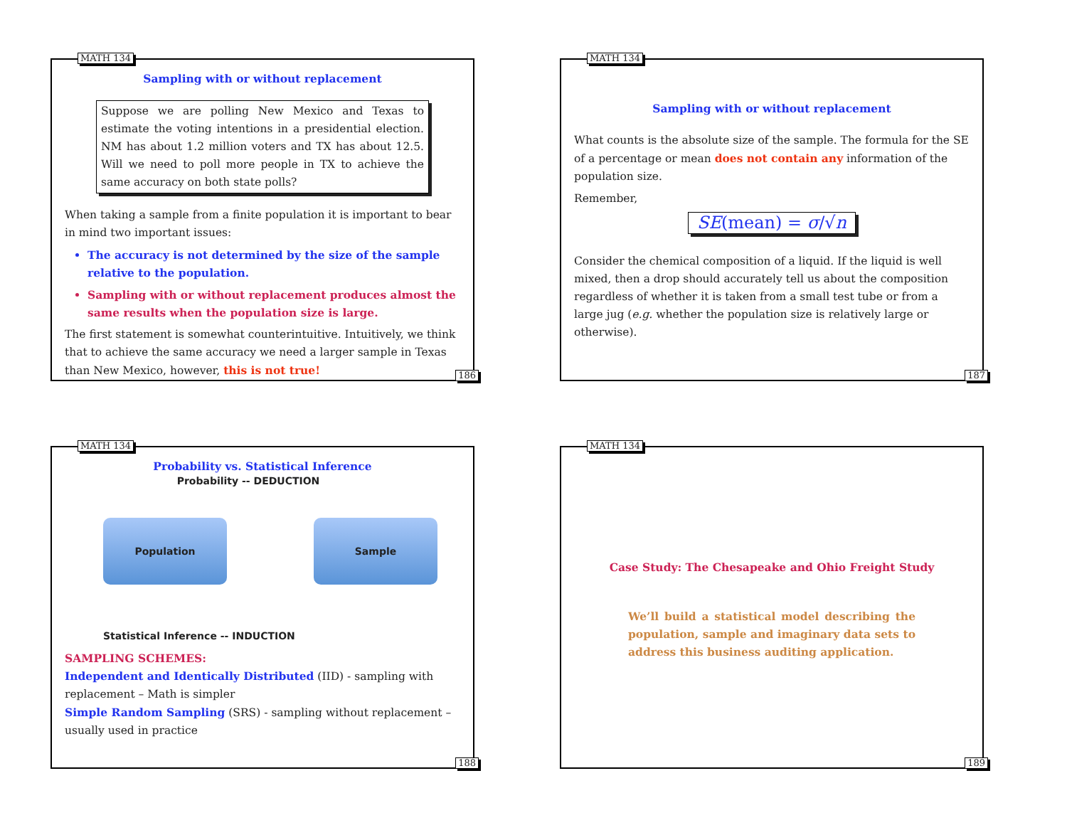MATH 134
Sampling with or without replacement
Suppose we are polling New Mexico and Texas to estimate the voting intentions in a presidential election. NM has about 1.2 million voters and TX has about 12.5. Will we need to poll more people in TX to achieve the same accuracy on both state polls?
When taking a sample from a finite population it is important to bear in mind two important issues:
The accuracy is not determined by the size of the sample relative to the population.
Sampling with or without replacement produces almost the same results when the population size is large.
The first statement is somewhat counterintuitive. Intuitively, we think that to achieve the same accuracy we need a larger sample in Texas than New Mexico, however, this is not true!
186
MATH 134
Sampling with or without replacement
What counts is the absolute size of the sample. The formula for the SE of a percentage or mean does not contain any information of the population size.
Remember,
SE(mean) = σ/√n
Consider the chemical composition of a liquid. If the liquid is well mixed, then a drop should accurately tell us about the composition regardless of whether it is taken from a small test tube or from a large jug (e.g. whether the population size is relatively large or otherwise).
187
MATH 134
Probability vs. Statistical Inference
Probability -- DEDUCTION
Population Sample
Statistical Inference -- INDUCTION
SAMPLING SCHEMES:
Independent and Identically Distributed (IID) - sampling with replacement – Math is simpler
Simple Random Sampling (SRS) - sampling without replacement – usually used in practice
188
MATH 134
Case Study: The Chesapeake and Ohio Freight Study
We’ll build a statistical model describing the population, sample and imaginary data sets to address this business auditing application.
189